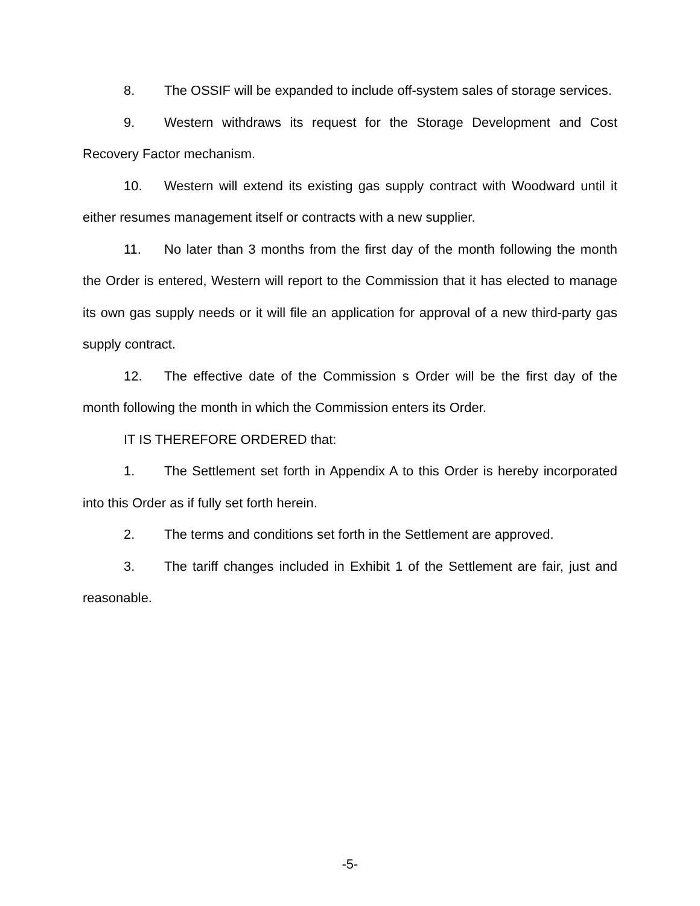8. The OSSIF will be expanded to include off-system sales of storage services.
9. Western withdraws its request for the Storage Development and Cost Recovery Factor mechanism.
10. Western will extend its existing gas supply contract with Woodward until it either resumes management itself or contracts with a new supplier.
11. No later than 3 months from the first day of the month following the month the Order is entered, Western will report to the Commission that it has elected to manage its own gas supply needs or it will file an application for approval of a new third-party gas supply contract.
12. The effective date of the Commission s Order will be the first day of the month following the month in which the Commission enters its Order.
IT IS THEREFORE ORDERED that:
1. The Settlement set forth in Appendix A to this Order is hereby incorporated into this Order as if fully set forth herein.
2. The terms and conditions set forth in the Settlement are approved.
3. The tariff changes included in Exhibit 1 of the Settlement are fair, just and reasonable.
-5-